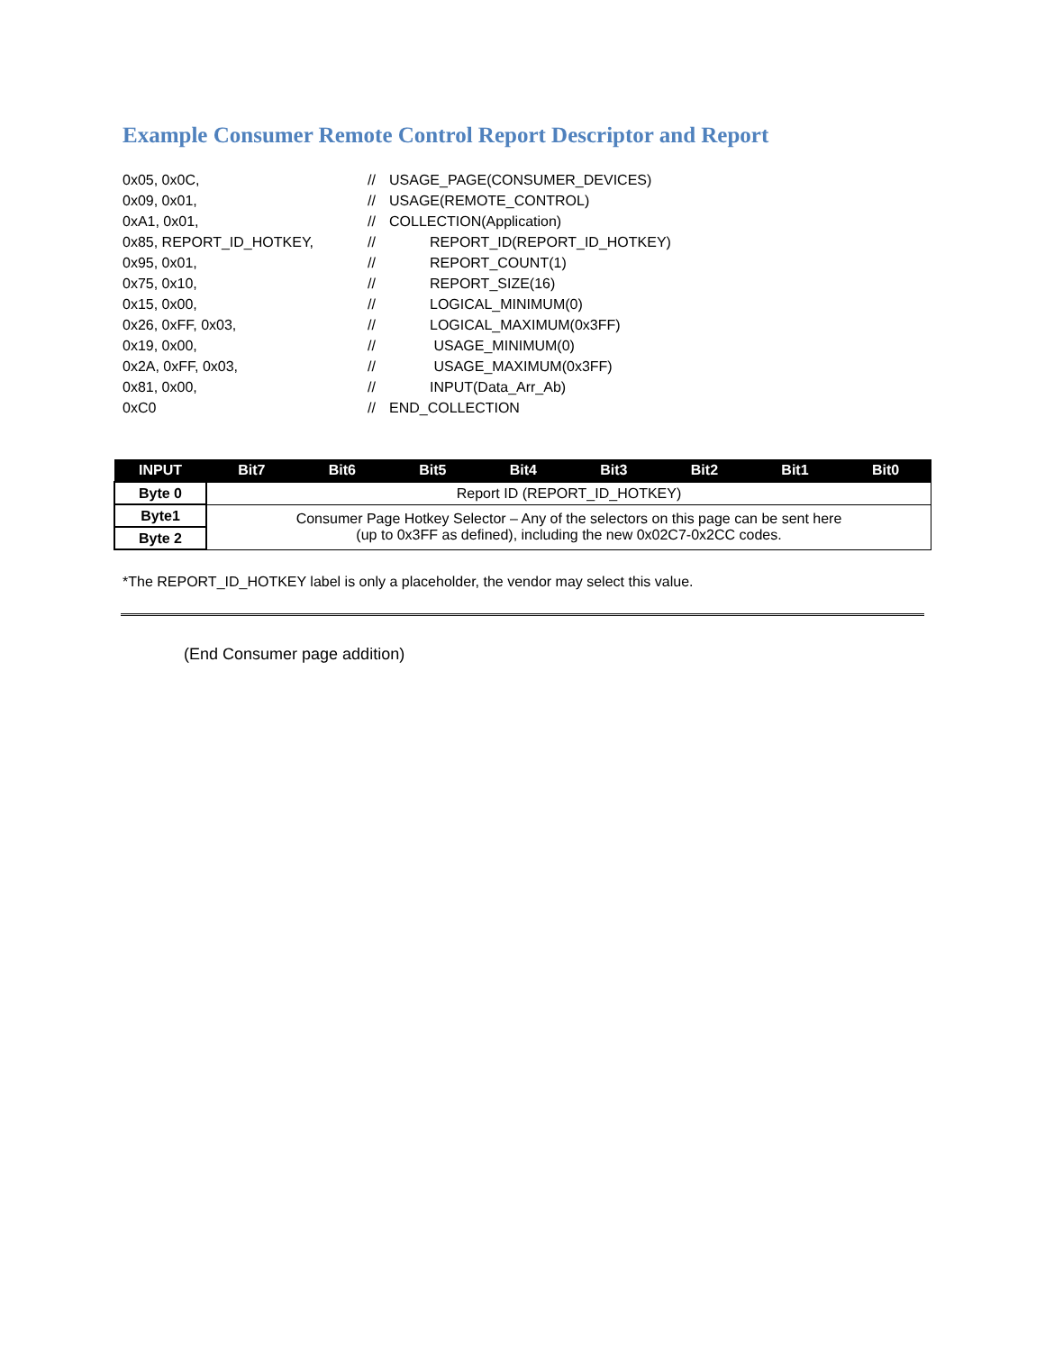Example Consumer Remote Control Report Descriptor and Report
0x05, 0x0C, // USAGE_PAGE(CONSUMER_DEVICES)
0x09, 0x01, // USAGE(REMOTE_CONTROL)
0xA1, 0x01, // COLLECTION(Application)
0x85, REPORT_ID_HOTKEY, // REPORT_ID(REPORT_ID_HOTKEY)
0x95, 0x01, // REPORT_COUNT(1)
0x75, 0x10, // REPORT_SIZE(16)
0x15, 0x00, // LOGICAL_MINIMUM(0)
0x26, 0xFF, 0x03, // LOGICAL_MAXIMUM(0x3FF)
0x19, 0x00, // USAGE_MINIMUM(0)
0x2A, 0xFF, 0x03, // USAGE_MAXIMUM(0x3FF)
0x81, 0x00, // INPUT(Data_Arr_Ab)
0xC0 // END_COLLECTION
| INPUT | Bit7 | Bit6 | Bit5 | Bit4 | Bit3 | Bit2 | Bit1 | Bit0 |
| --- | --- | --- | --- | --- | --- | --- | --- | --- |
| Byte 0 | Report ID (REPORT_ID_HOTKEY) | | | | | | | |
| Byte1 | Consumer Page Hotkey Selector – Any of the selectors on this page can be sent here (up to 0x3FF as defined), including the new 0x02C7-0x2CC codes. | | | | | | | |
| Byte 2 | | | | | | | | |
*The REPORT_ID_HOTKEY label is only a placeholder, the vendor may select this value.
(End Consumer page addition)